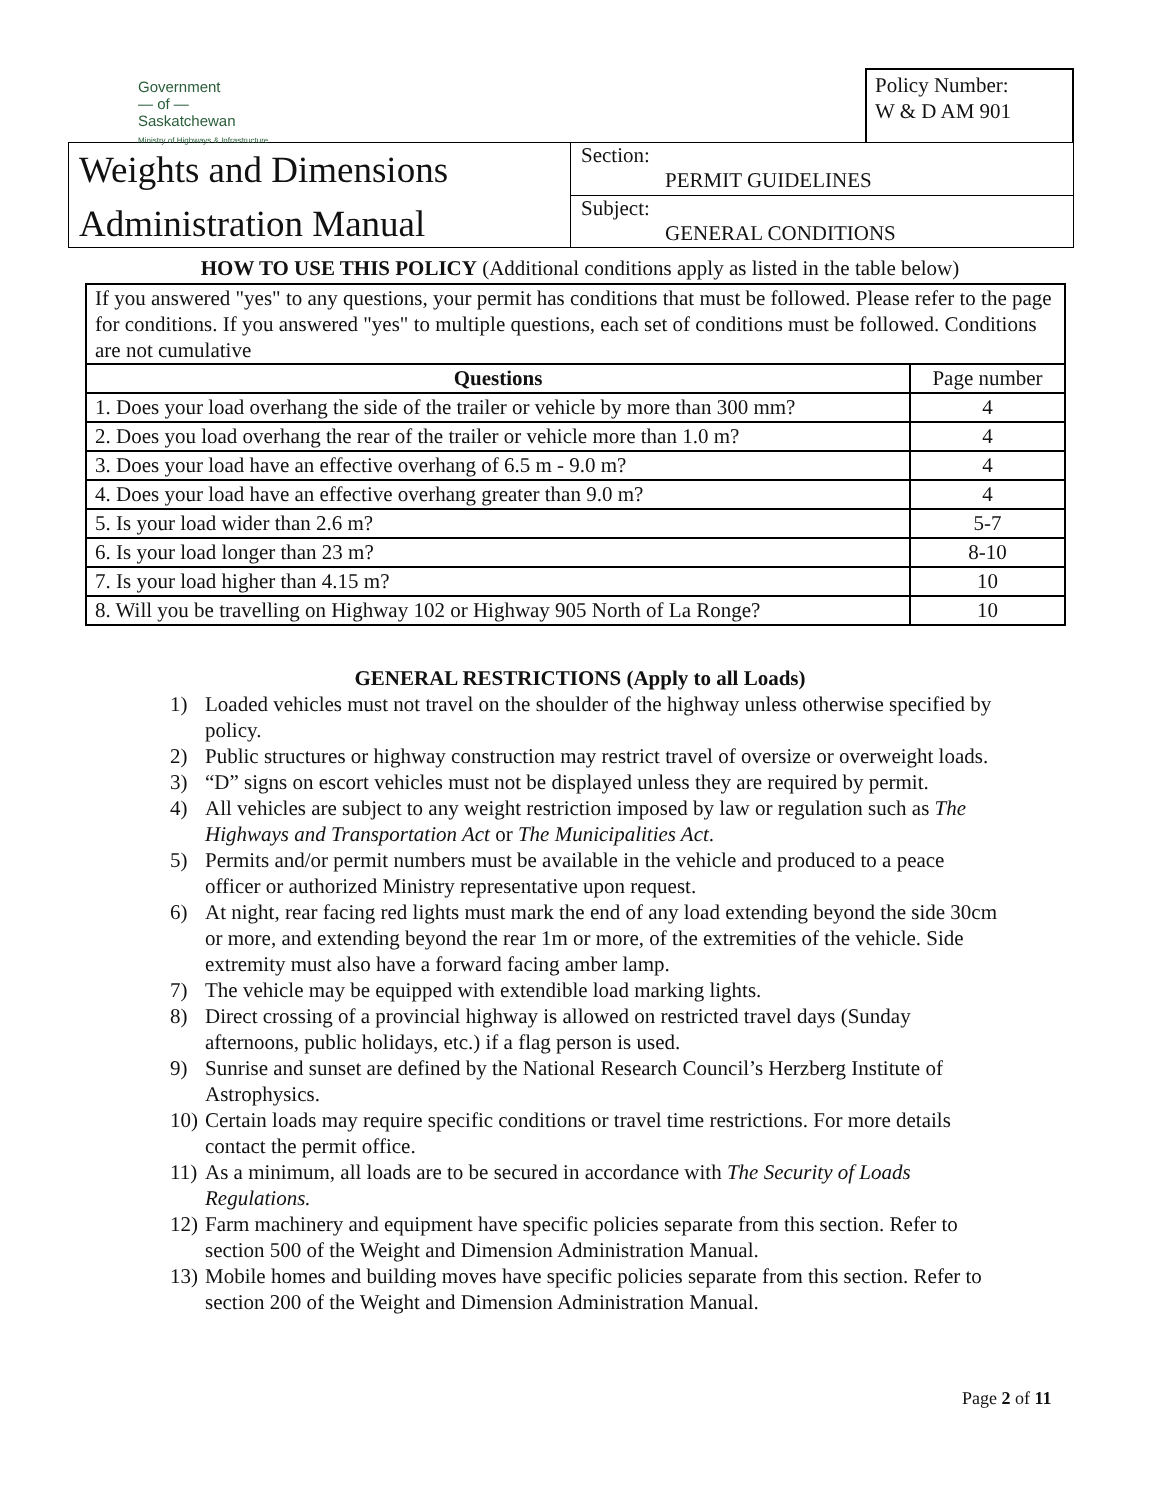Government
— of —
Saskatchewan
Ministry of Highways & Infrastructure
Policy Number:
W & D AM 901
Weights and Dimensions
Administration Manual
Section:
PERMIT GUIDELINES
Subject:
GENERAL CONDITIONS
HOW TO USE THIS POLICY (Additional conditions apply as listed in the table below)
If you answered "yes" to any questions, your permit has conditions that must be followed. Please refer to the page for conditions. If you answered "yes" to multiple questions, each set of conditions must be followed. Conditions are not cumulative
| Questions | Page number |
| 1. Does your load overhang the side of the trailer or vehicle by more than 300 mm? | 4 |
| 2. Does you load overhang the rear of the trailer or vehicle more than 1.0 m? | 4 |
| 3. Does your load have an effective overhang of 6.5 m - 9.0 m? | 4 |
| 4. Does your load have an effective overhang greater than 9.0 m? | 4 |
| 5. Is your load wider than 2.6 m? | 5-7 |
| 6. Is your load longer than 23 m? | 8-10 |
| 7. Is your load higher than 4.15 m? | 10 |
| 8. Will you be travelling on Highway 102 or Highway 905 North of La Ronge? | 10 |
GENERAL RESTRICTIONS (Apply to all Loads)
1) Loaded vehicles must not travel on the shoulder of the highway unless otherwise specified by policy.
2) Public structures or highway construction may restrict travel of oversize or overweight loads.
3) “D” signs on escort vehicles must not be displayed unless they are required by permit.
4) All vehicles are subject to any weight restriction imposed by law or regulation such as The Highways and Transportation Act or The Municipalities Act.
5) Permits and/or permit numbers must be available in the vehicle and produced to a peace officer or authorized Ministry representative upon request.
6) At night, rear facing red lights must mark the end of any load extending beyond the side 30cm or more, and extending beyond the rear 1m or more, of the extremities of the vehicle. Side extremity must also have a forward facing amber lamp.
7) The vehicle may be equipped with extendible load marking lights.
8) Direct crossing of a provincial highway is allowed on restricted travel days (Sunday afternoons, public holidays, etc.) if a flag person is used.
9) Sunrise and sunset are defined by the National Research Council’s Herzberg Institute of Astrophysics.
10)
Certain loads may require specific conditions or travel time restrictions. For more details contact the permit office.
11)
As a minimum, all loads are to be secured in accordance with The Security of Loads Regulations.
12)
Farm machinery and equipment have specific policies separate from this section. Refer to section 500 of the Weight and Dimension Administration Manual.
13)
Mobile homes and building moves have specific policies separate from this section. Refer to section 200 of the Weight and Dimension Administration Manual.
Page 2 of 11